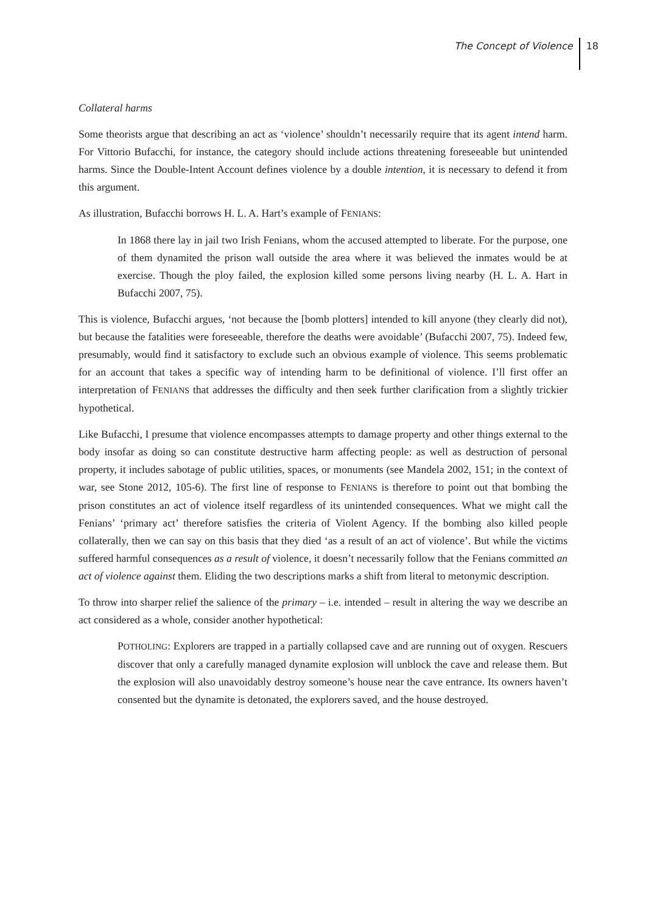The Concept of Violence 18
Collateral harms
Some theorists argue that describing an act as ‘violence’ shouldn’t necessarily require that its agent intend harm. For Vittorio Bufacchi, for instance, the category should include actions threatening foreseeable but unintended harms. Since the Double-Intent Account defines violence by a double intention, it is necessary to defend it from this argument.
As illustration, Bufacchi borrows H. L. A. Hart’s example of FENIANS:
In 1868 there lay in jail two Irish Fenians, whom the accused attempted to liberate. For the purpose, one of them dynamited the prison wall outside the area where it was believed the inmates would be at exercise. Though the ploy failed, the explosion killed some persons living nearby (H. L. A. Hart in Bufacchi 2007, 75).
This is violence, Bufacchi argues, ‘not because the [bomb plotters] intended to kill anyone (they clearly did not), but because the fatalities were foreseeable, therefore the deaths were avoidable’ (Bufacchi 2007, 75). Indeed few, presumably, would find it satisfactory to exclude such an obvious example of violence. This seems problematic for an account that takes a specific way of intending harm to be definitional of violence. I’ll first offer an interpretation of FENIANS that addresses the difficulty and then seek further clarification from a slightly trickier hypothetical.
Like Bufacchi, I presume that violence encompasses attempts to damage property and other things external to the body insofar as doing so can constitute destructive harm affecting people: as well as destruction of personal property, it includes sabotage of public utilities, spaces, or monuments (see Mandela 2002, 151; in the context of war, see Stone 2012, 105-6). The first line of response to FENIANS is therefore to point out that bombing the prison constitutes an act of violence itself regardless of its unintended consequences. What we might call the Fenians’ ‘primary act’ therefore satisfies the criteria of Violent Agency. If the bombing also killed people collaterally, then we can say on this basis that they died ‘as a result of an act of violence’. But while the victims suffered harmful consequences as a result of violence, it doesn’t necessarily follow that the Fenians committed an act of violence against them. Eliding the two descriptions marks a shift from literal to metonymic description.
To throw into sharper relief the salience of the primary – i.e. intended – result in altering the way we describe an act considered as a whole, consider another hypothetical:
POTHOLING: Explorers are trapped in a partially collapsed cave and are running out of oxygen. Rescuers discover that only a carefully managed dynamite explosion will unblock the cave and release them. But the explosion will also unavoidably destroy someone’s house near the cave entrance. Its owners haven’t consented but the dynamite is detonated, the explorers saved, and the house destroyed.